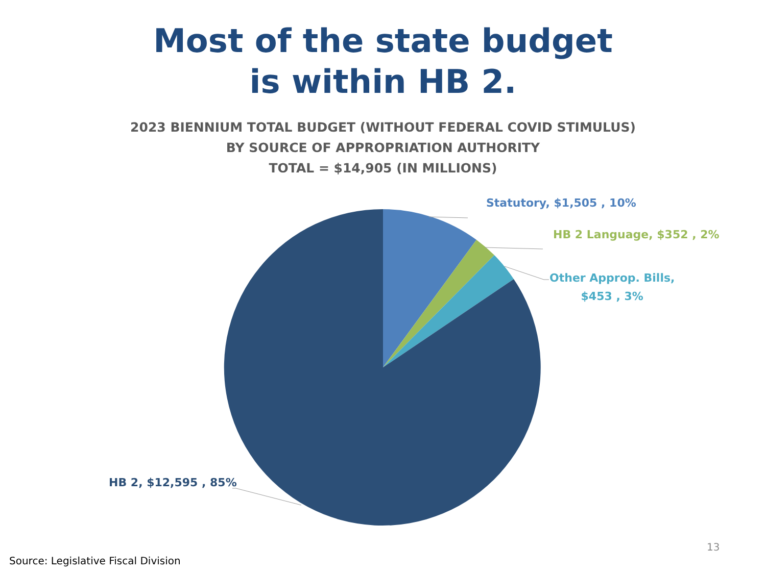Most of the state budget
is within HB 2.
2023 BIENNIUM TOTAL BUDGET (WITHOUT FEDERAL COVID STIMULUS)
BY SOURCE OF APPROPRIATION AUTHORITY
TOTAL = $14,905 (IN MILLIONS)
Statutory, $1,505 , 10%
HB 2 Language, $352 , 2%
Other Approp. Bills,
$453 , 3%
HB 2, $12,595 , 85%
13
Source: Legislative Fiscal Division